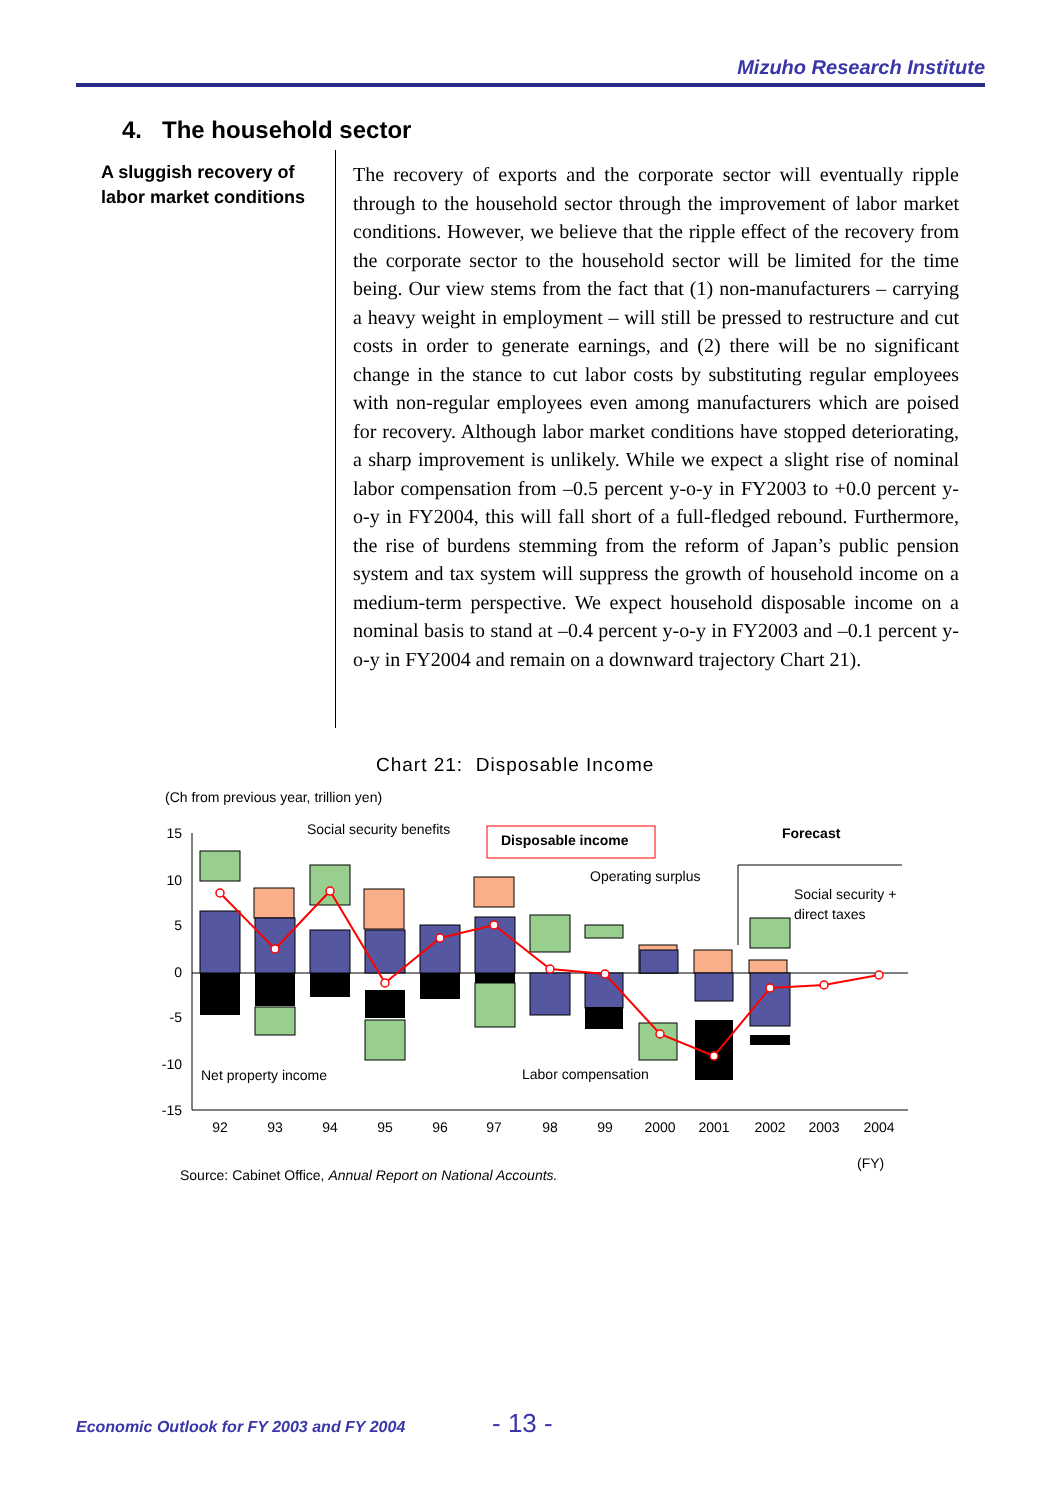Mizuho Research Institute
4. The household sector
A sluggish recovery of labor market conditions
The recovery of exports and the corporate sector will eventually ripple through to the household sector through the improvement of labor market conditions. However, we believe that the ripple effect of the recovery from the corporate sector to the household sector will be limited for the time being. Our view stems from the fact that (1) non-manufacturers – carrying a heavy weight in employment – will still be pressed to restructure and cut costs in order to generate earnings, and (2) there will be no significant change in the stance to cut labor costs by substituting regular employees with non-regular employees even among manufacturers which are poised for recovery. Although labor market conditions have stopped deteriorating, a sharp improvement is unlikely. While we expect a slight rise of nominal labor compensation from –0.5 percent y-o-y in FY2003 to +0.0 percent y-o-y in FY2004, this will fall short of a full-fledged rebound. Furthermore, the rise of burdens stemming from the reform of Japan’s public pension system and tax system will suppress the growth of household income on a medium-term perspective. We expect household disposable income on a nominal basis to stand at –0.4 percent y-o-y in FY2003 and –0.1 percent y-o-y in FY2004 and remain on a downward trajectory Chart 21).
Chart 21: Disposable Income
(Ch from previous year, trillion yen)
15
10
5
0
-5
-10
-15
Social security benefits
Disposable income
Forecast
Operating surplus
Social security +
direct taxes
Net property income
Labor compensation
92
93
94
95
96
97
98
99
2000
2001
2002
2003
2004
(FY)
Source: Cabinet Office, Annual Report on National Accounts.
Economic Outlook for FY 2003 and FY 2004
- 13 -